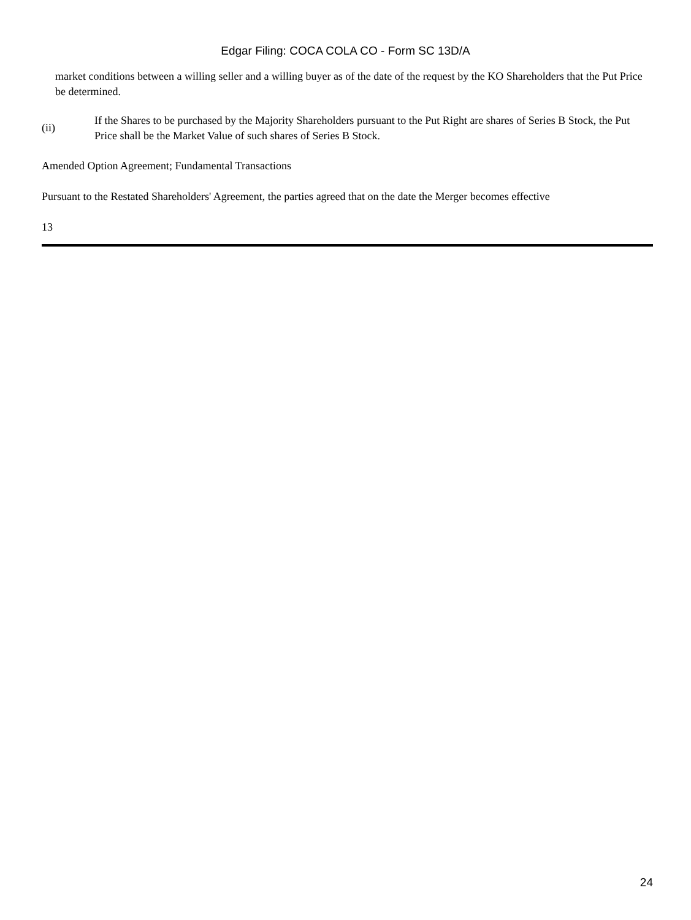Edgar Filing: COCA COLA CO - Form SC 13D/A
market conditions between a willing seller and a willing buyer as of the date of the request by the KO Shareholders that the Put Price be determined.
(ii)
If the Shares to be purchased by the Majority Shareholders pursuant to the Put Right are shares of Series B Stock, the Put Price shall be the Market Value of such shares of Series B Stock.
Amended Option Agreement; Fundamental Transactions
Pursuant to the Restated Shareholders' Agreement, the parties agreed that on the date the Merger becomes effective
13
24